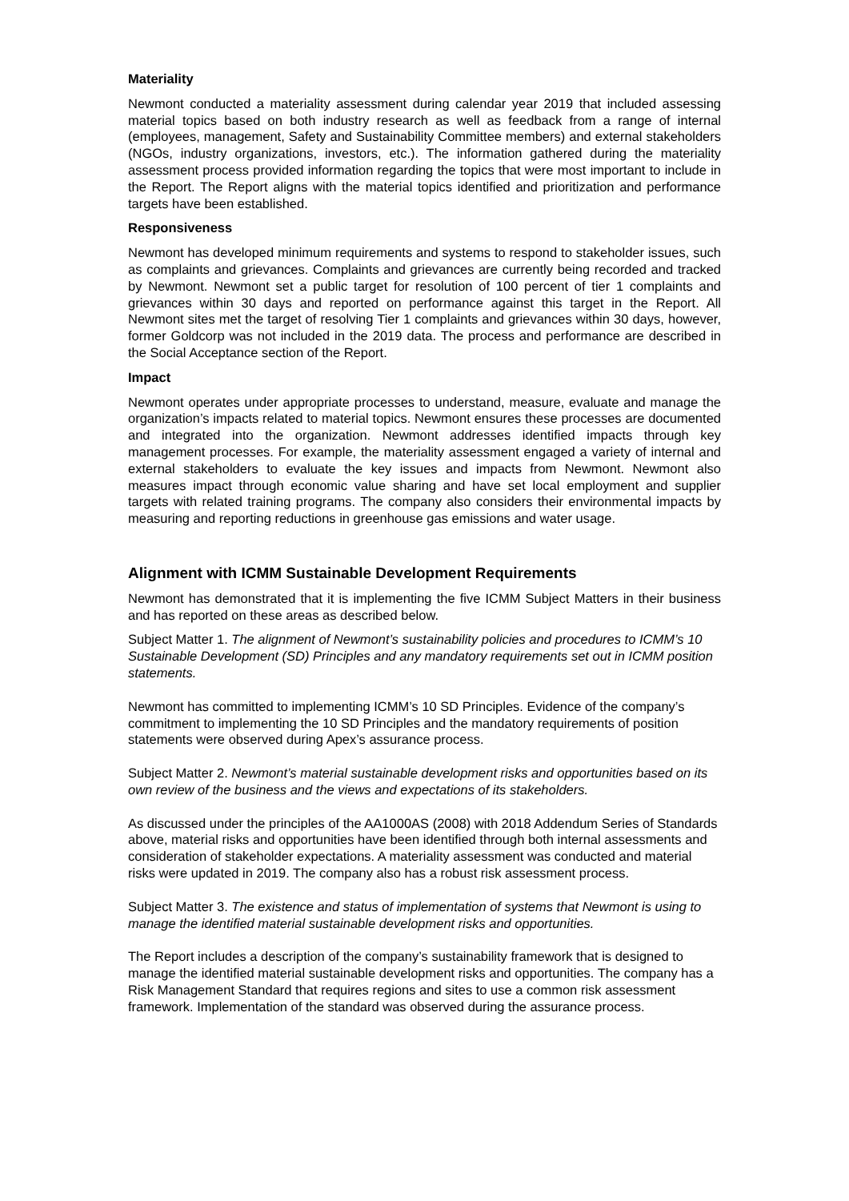Materiality
Newmont conducted a materiality assessment during calendar year 2019 that included assessing material topics based on both industry research as well as feedback from a range of internal (employees, management, Safety and Sustainability Committee members) and external stakeholders (NGOs, industry organizations, investors, etc.). The information gathered during the materiality assessment process provided information regarding the topics that were most important to include in the Report. The Report aligns with the material topics identified and prioritization and performance targets have been established.
Responsiveness
Newmont has developed minimum requirements and systems to respond to stakeholder issues, such as complaints and grievances. Complaints and grievances are currently being recorded and tracked by Newmont. Newmont set a public target for resolution of 100 percent of tier 1 complaints and grievances within 30 days and reported on performance against this target in the Report. All Newmont sites met the target of resolving Tier 1 complaints and grievances within 30 days, however, former Goldcorp was not included in the 2019 data. The process and performance are described in the Social Acceptance section of the Report.
Impact
Newmont operates under appropriate processes to understand, measure, evaluate and manage the organization’s impacts related to material topics. Newmont ensures these processes are documented and integrated into the organization. Newmont addresses identified impacts through key management processes. For example, the materiality assessment engaged a variety of internal and external stakeholders to evaluate the key issues and impacts from Newmont. Newmont also measures impact through economic value sharing and have set local employment and supplier targets with related training programs. The company also considers their environmental impacts by measuring and reporting reductions in greenhouse gas emissions and water usage.
Alignment with ICMM Sustainable Development Requirements
Newmont has demonstrated that it is implementing the five ICMM Subject Matters in their business and has reported on these areas as described below.
Subject Matter 1. The alignment of Newmont’s sustainability policies and procedures to ICMM’s 10 Sustainable Development (SD) Principles and any mandatory requirements set out in ICMM position statements.
Newmont has committed to implementing ICMM’s 10 SD Principles. Evidence of the company’s commitment to implementing the 10 SD Principles and the mandatory requirements of position statements were observed during Apex’s assurance process.
Subject Matter 2. Newmont’s material sustainable development risks and opportunities based on its own review of the business and the views and expectations of its stakeholders.
As discussed under the principles of the AA1000AS (2008) with 2018 Addendum Series of Standards above, material risks and opportunities have been identified through both internal assessments and consideration of stakeholder expectations. A materiality assessment was conducted and material risks were updated in 2019. The company also has a robust risk assessment process.
Subject Matter 3. The existence and status of implementation of systems that Newmont is using to manage the identified material sustainable development risks and opportunities.
The Report includes a description of the company’s sustainability framework that is designed to manage the identified material sustainable development risks and opportunities. The company has a Risk Management Standard that requires regions and sites to use a common risk assessment framework. Implementation of the standard was observed during the assurance process.